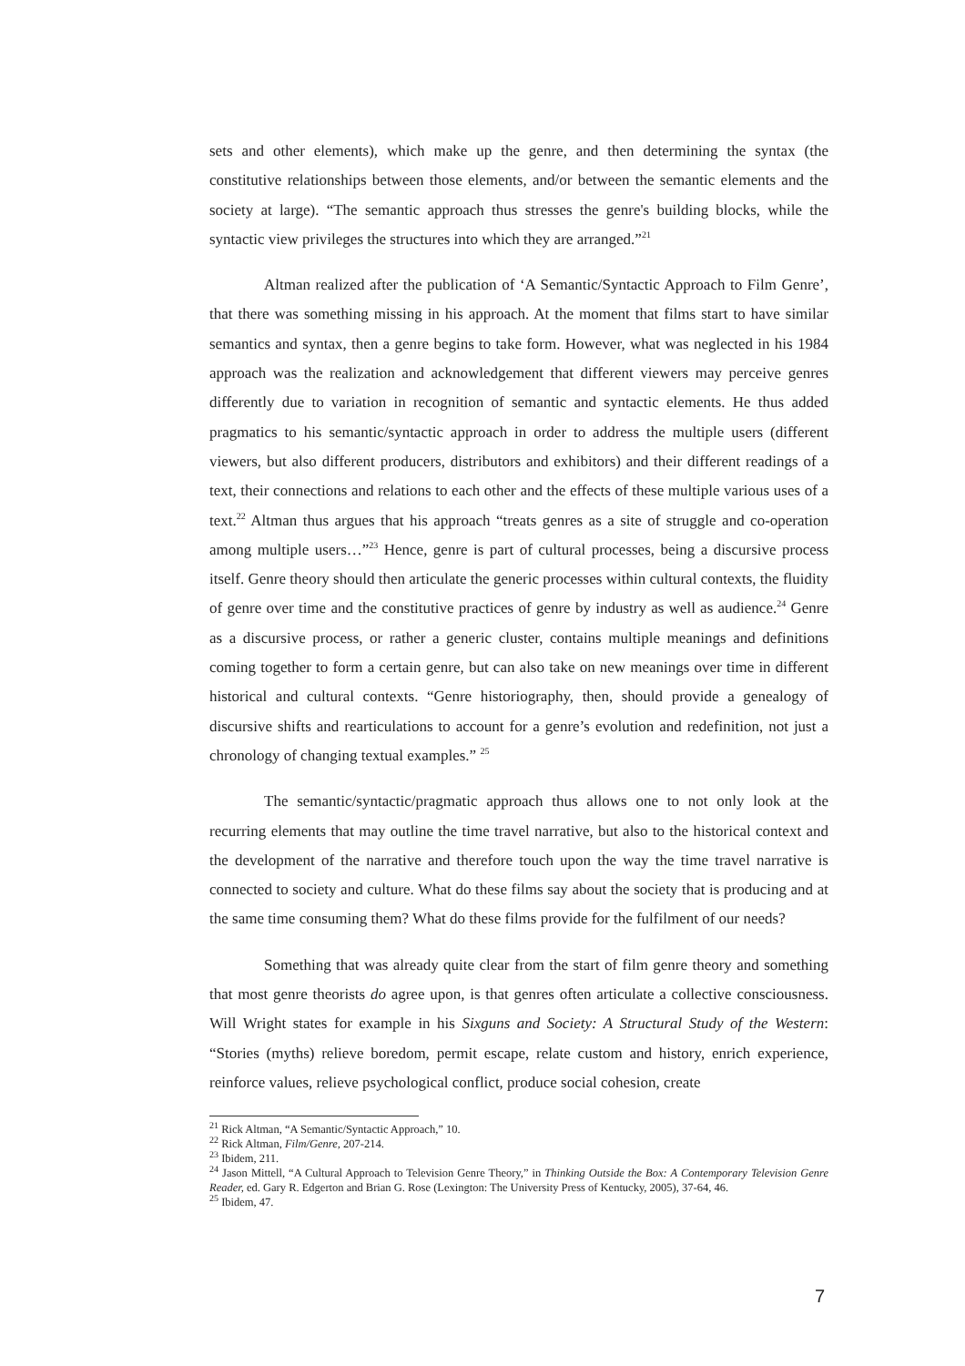sets and other elements), which make up the genre, and then determining the syntax (the constitutive relationships between those elements, and/or between the semantic elements and the society at large). “The semantic approach thus stresses the genre's building blocks, while the syntactic view privileges the structures into which they are arranged.”<sup>21</sup>
Altman realized after the publication of ‘A Semantic/Syntactic Approach to Film Genre’, that there was something missing in his approach. At the moment that films start to have similar semantics and syntax, then a genre begins to take form. However, what was neglected in his 1984 approach was the realization and acknowledgement that different viewers may perceive genres differently due to variation in recognition of semantic and syntactic elements. He thus added pragmatics to his semantic/syntactic approach in order to address the multiple users (different viewers, but also different producers, distributors and exhibitors) and their different readings of a text, their connections and relations to each other and the effects of these multiple various uses of a text.<sup>22</sup> Altman thus argues that his approach “treats genres as a site of struggle and co-operation among multiple users…”<sup>23</sup> Hence, genre is part of cultural processes, being a discursive process itself. Genre theory should then articulate the generic processes within cultural contexts, the fluidity of genre over time and the constitutive practices of genre by industry as well as audience.<sup>24</sup> Genre as a discursive process, or rather a generic cluster, contains multiple meanings and definitions coming together to form a certain genre, but can also take on new meanings over time in different historical and cultural contexts. “Genre historiography, then, should provide a genealogy of discursive shifts and rearticulations to account for a genre’s evolution and redefinition, not just a chronology of changing textual examples.” <sup>25</sup>
The semantic/syntactic/pragmatic approach thus allows one to not only look at the recurring elements that may outline the time travel narrative, but also to the historical context and the development of the narrative and therefore touch upon the way the time travel narrative is connected to society and culture. What do these films say about the society that is producing and at the same time consuming them? What do these films provide for the fulfilment of our needs?
Something that was already quite clear from the start of film genre theory and something that most genre theorists do agree upon, is that genres often articulate a collective consciousness. Will Wright states for example in his Sixguns and Society: A Structural Study of the Western: “Stories (myths) relieve boredom, permit escape, relate custom and history, enrich experience, reinforce values, relieve psychological conflict, produce social cohesion, create
<sup>21</sup> Rick Altman, “A Semantic/Syntactic Approach,” 10.
<sup>22</sup> Rick Altman, Film/Genre, 207-214.
<sup>23</sup> Ibidem, 211.
<sup>24</sup> Jason Mittell, “A Cultural Approach to Television Genre Theory,” in Thinking Outside the Box: A Contemporary Television Genre Reader, ed. Gary R. Edgerton and Brian G. Rose (Lexington: The University Press of Kentucky, 2005), 37-64, 46.
<sup>25</sup> Ibidem, 47.
7